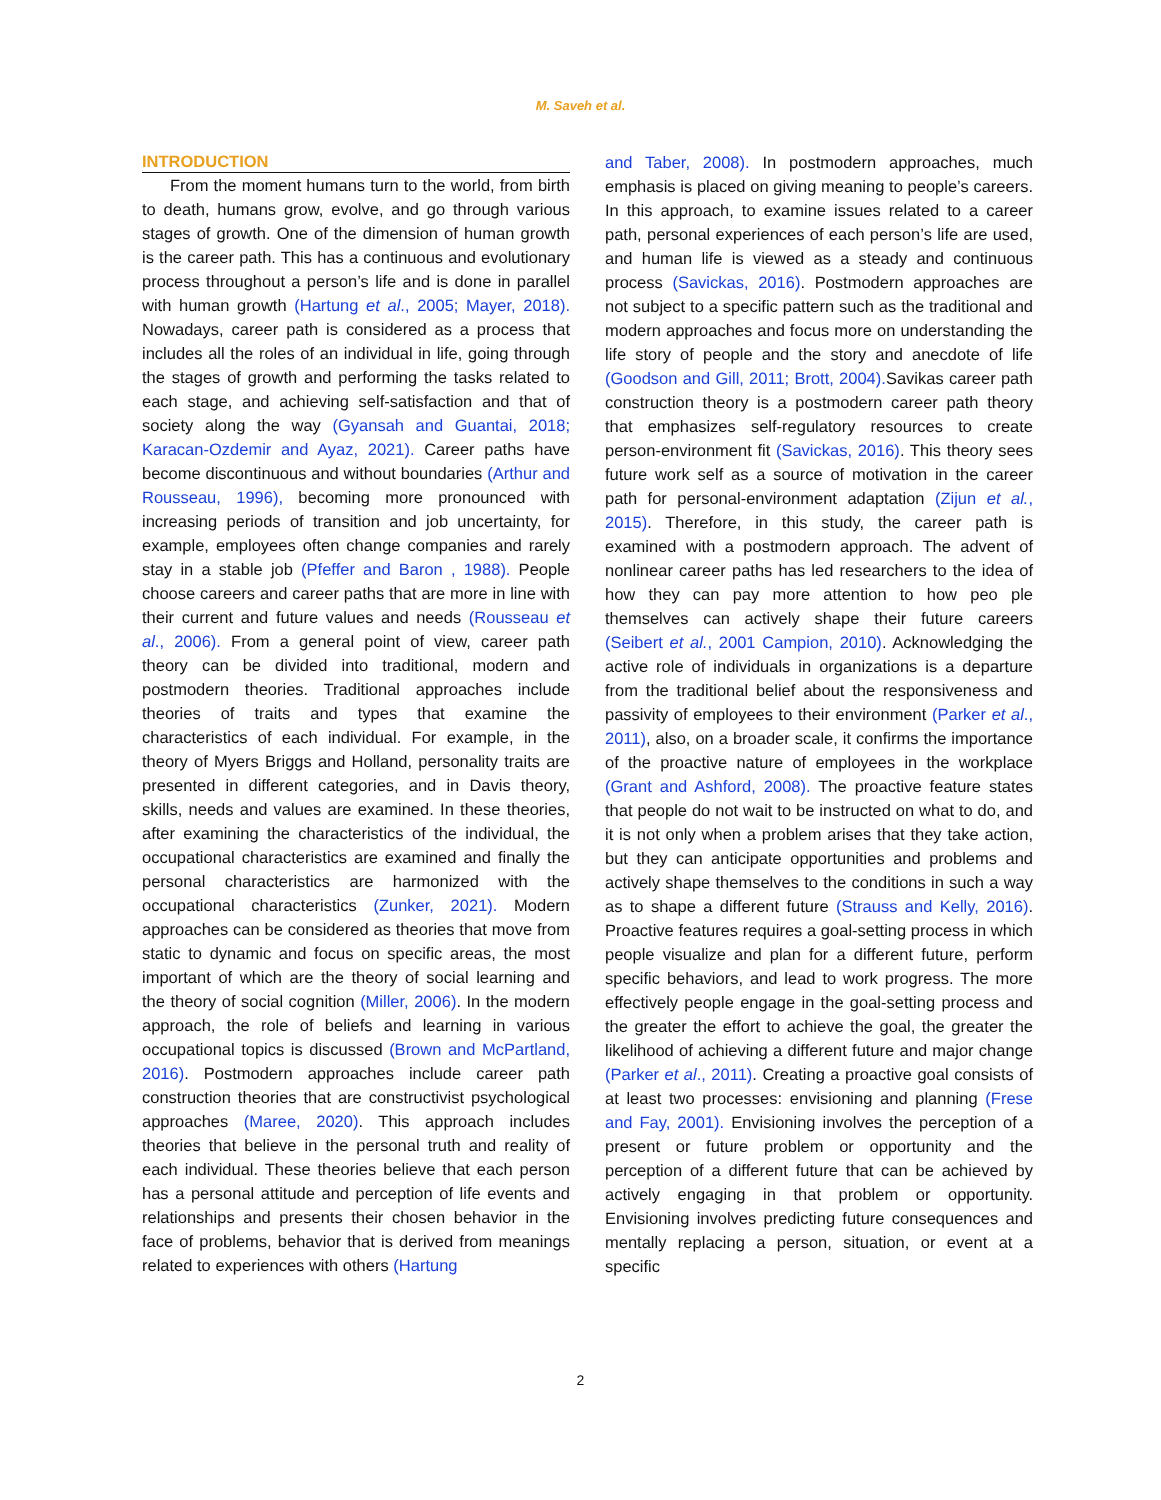M. Saveh et al.
INTRODUCTION
From the moment humans turn to the world, from birth to death, humans grow, evolve, and go through various stages of growth. One of the dimension of human growth is the career path. This has a continuous and evolutionary process throughout a person’s life and is done in parallel with human growth (Hartung et al., 2005; Mayer, 2018). Nowadays, career path is considered as a process that includes all the roles of an individual in life, going through the stages of growth and performing the tasks related to each stage, and achieving self-satisfaction and that of society along the way (Gyansah and Guantai, 2018; Karacan-Ozdemir and Ayaz, 2021). Career paths have become discontinuous and without boundaries (Arthur and Rousseau, 1996), becoming more pronounced with increasing periods of transition and job uncertainty, for example, employees often change companies and rarely stay in a stable job (Pfeffer and Baron , 1988). People choose careers and career paths that are more in line with their current and future values and needs (Rousseau et al., 2006). From a general point of view, career path theory can be divided into traditional, modern and postmodern theories. Traditional approaches include theories of traits and types that examine the characteristics of each individual. For example, in the theory of Myers Briggs and Holland, personality traits are presented in different categories, and in Davis theory, skills, needs and values are examined. In these theories, after examining the characteristics of the individual, the occupational characteristics are examined and finally the personal characteristics are harmonized with the occupational characteristics (Zunker, 2021). Modern approaches can be considered as theories that move from static to dynamic and focus on specific areas, the most important of which are the theory of social learning and the theory of social cognition (Miller, 2006). In the modern approach, the role of beliefs and learning in various occupational topics is discussed (Brown and McPartland, 2016). Postmodern approaches include career path construction theories that are constructivist psychological approaches (Maree, 2020). This approach includes theories that believe in the personal truth and reality of each individual. These theories believe that each person has a personal attitude and perception of life events and relationships and presents their chosen behavior in the face of problems, behavior that is derived from meanings related to experiences with others (Hartung
and Taber, 2008). In postmodern approaches, much emphasis is placed on giving meaning to people’s careers. In this approach, to examine issues related to a career path, personal experiences of each person’s life are used, and human life is viewed as a steady and continuous process (Savickas, 2016). Postmodern approaches are not subject to a specific pattern such as the traditional and modern approaches and focus more on understanding the life story of people and the story and anecdote of life (Goodson and Gill, 2011; Brott, 2004). Savikas career path construction theory is a postmodern career path theory that emphasizes self-regulatory resources to create person-environment fit (Savickas, 2016). This theory sees future work self as a source of motivation in the career path for personal-environment adaptation (Zijun et al., 2015). Therefore, in this study, the career path is examined with a postmodern approach. The advent of nonlinear career paths has led researchers to the idea of how they can pay more attention to how peo ple themselves can actively shape their future careers (Seibert et al., 2001 Campion, 2010). Acknowledging the active role of individuals in organizations is a departure from the traditional belief about the responsiveness and passivity of employees to their environment (Parker et al., 2011), also, on a broader scale, it confirms the importance of the proactive nature of employees in the workplace (Grant and Ashford, 2008). The proactive feature states that people do not wait to be instructed on what to do, and it is not only when a problem arises that they take action, but they can anticipate opportunities and problems and actively shape themselves to the conditions in such a way as to shape a different future (Strauss and Kelly, 2016). Proactive features requires a goal-setting process in which people visualize and plan for a different future, perform specific behaviors, and lead to work progress. The more effectively people engage in the goal-setting process and the greater the effort to achieve the goal, the greater the likelihood of achieving a different future and major change (Parker et al., 2011). Creating a proactive goal consists of at least two processes: envisioning and planning (Frese and Fay, 2001). Envisioning involves the perception of a present or future problem or opportunity and the perception of a different future that can be achieved by actively engaging in that problem or opportunity. Envisioning involves predicting future consequences and mentally replacing a person, situation, or event at a specific
2